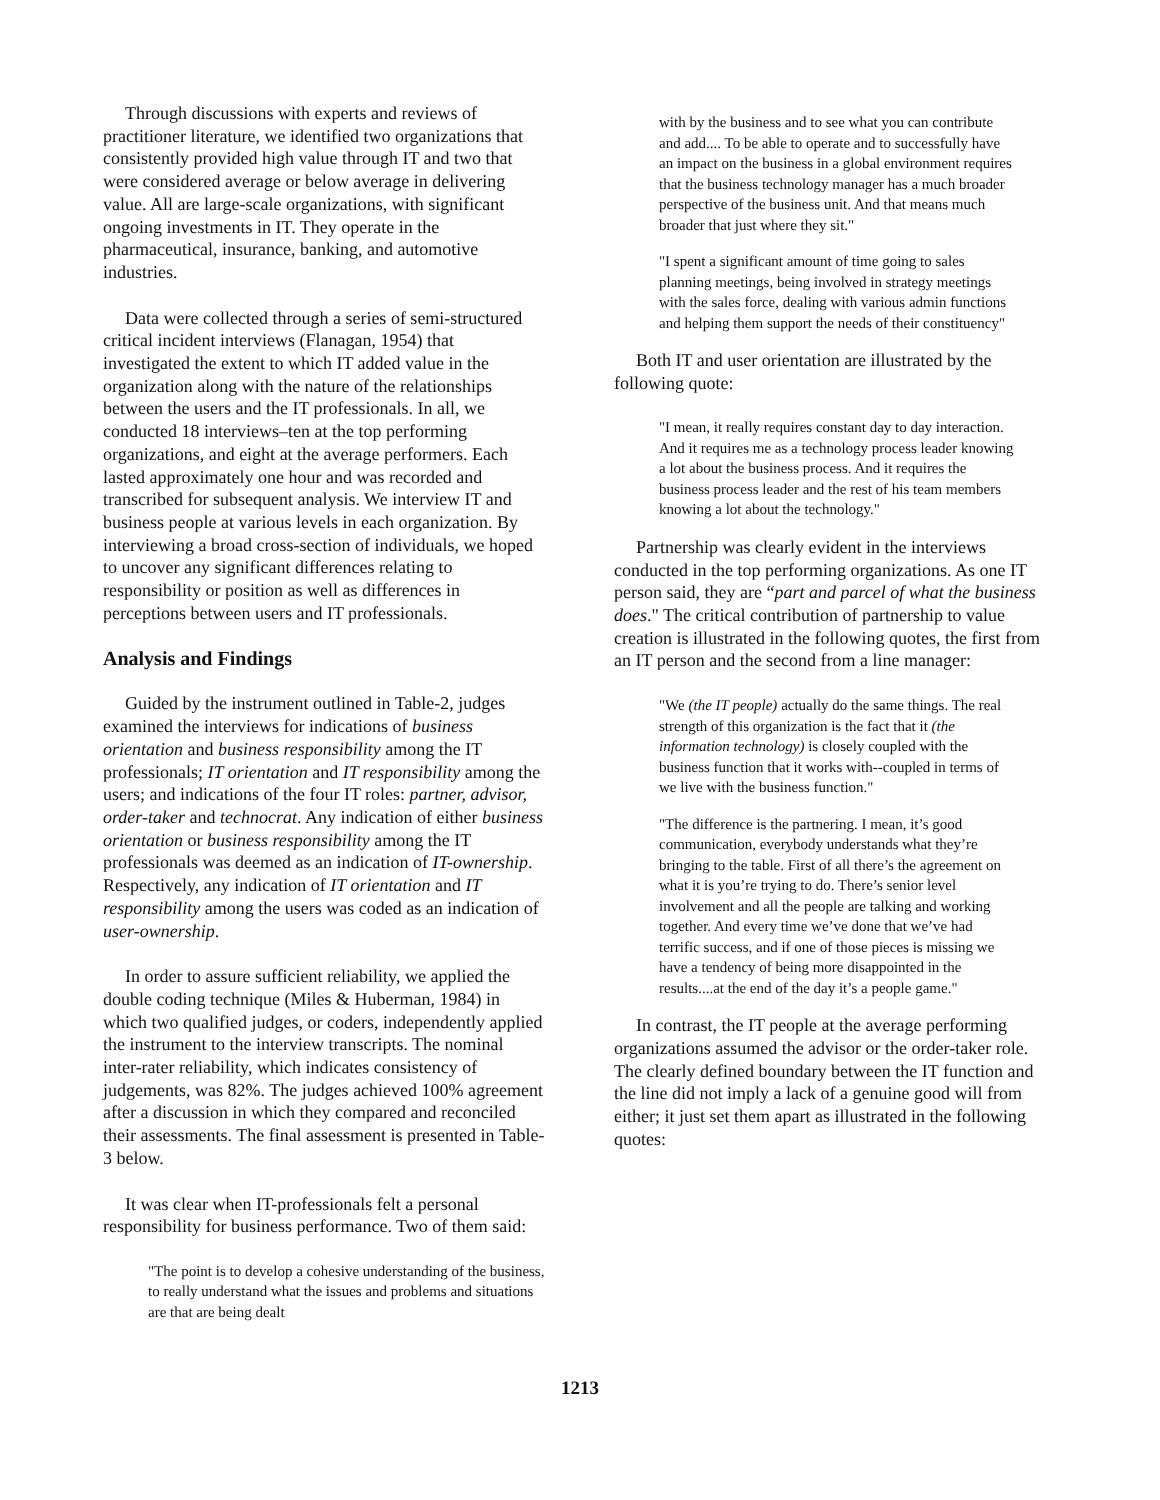Through discussions with experts and reviews of practitioner literature, we identified two organizations that consistently provided high value through IT and two that were considered average or below average in delivering value. All are large-scale organizations, with significant ongoing investments in IT. They operate in the pharmaceutical, insurance, banking, and automotive industries.
Data were collected through a series of semi-structured critical incident interviews (Flanagan, 1954) that investigated the extent to which IT added value in the organization along with the nature of the relationships between the users and the IT professionals. In all, we conducted 18 interviews–ten at the top performing organizations, and eight at the average performers. Each lasted approximately one hour and was recorded and transcribed for subsequent analysis. We interview IT and business people at various levels in each organization. By interviewing a broad cross-section of individuals, we hoped to uncover any significant differences relating to responsibility or position as well as differences in perceptions between users and IT professionals.
Analysis and Findings
Guided by the instrument outlined in Table-2, judges examined the interviews for indications of business orientation and business responsibility among the IT professionals; IT orientation and IT responsibility among the users; and indications of the four IT roles: partner, advisor, order-taker and technocrat. Any indication of either business orientation or business responsibility among the IT professionals was deemed as an indication of IT-ownership. Respectively, any indication of IT orientation and IT responsibility among the users was coded as an indication of user-ownership.
In order to assure sufficient reliability, we applied the double coding technique (Miles & Huberman, 1984) in which two qualified judges, or coders, independently applied the instrument to the interview transcripts. The nominal inter-rater reliability, which indicates consistency of judgements, was 82%. The judges achieved 100% agreement after a discussion in which they compared and reconciled their assessments. The final assessment is presented in Table-3 below.
It was clear when IT-professionals felt a personal responsibility for business performance. Two of them said:
"The point is to develop a cohesive understanding of the business, to really understand what the issues and problems and situations are that are being dealt
with by the business and to see what you can contribute and add.... To be able to operate and to successfully have an impact on the business in a global environment requires that the business technology manager has a much broader perspective of the business unit. And that means much broader that just where they sit."
"I spent a significant amount of time going to sales planning meetings, being involved in strategy meetings with the sales force, dealing with various admin functions and helping them support the needs of their constituency"
Both IT and user orientation are illustrated by the following quote:
"I mean, it really requires constant day to day interaction. And it requires me as a technology process leader knowing a lot about the business process. And it requires the business process leader and the rest of his team members knowing a lot about the technology."
Partnership was clearly evident in the interviews conducted in the top performing organizations. As one IT person said, they are “part and parcel of what the business does." The critical contribution of partnership to value creation is illustrated in the following quotes, the first from an IT person and the second from a line manager:
"We (the IT people) actually do the same things. The real strength of this organization is the fact that it (the information technology) is closely coupled with the business function that it works with--coupled in terms of we live with the business function."
"The difference is the partnering. I mean, it’s good communication, everybody understands what they’re bringing to the table. First of all there’s the agreement on what it is you’re trying to do. There’s senior level involvement and all the people are talking and working together. And every time we’ve done that we’ve had terrific success, and if one of those pieces is missing we have a tendency of being more disappointed in the results....at the end of the day it’s a people game."
In contrast, the IT people at the average performing organizations assumed the advisor or the order-taker role. The clearly defined boundary between the IT function and the line did not imply a lack of a genuine good will from either; it just set them apart as illustrated in the following quotes:
1213